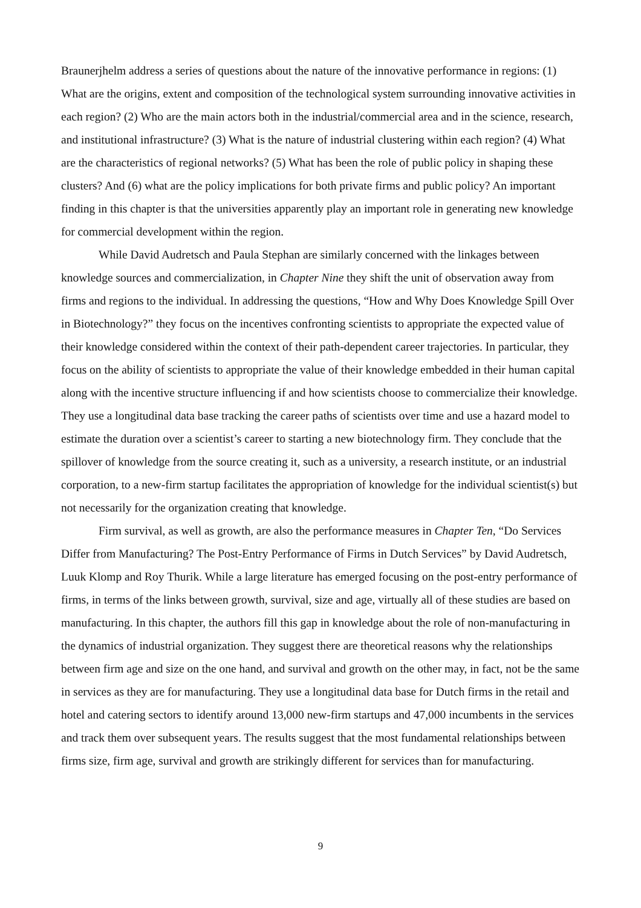Braunerjhelm address a series of questions about the nature of the innovative performance in regions: (1) What are the origins, extent and composition of the technological system surrounding innovative activities in each region? (2) Who are the main actors both in the industrial/commercial area and in the science, research, and institutional infrastructure? (3) What is the nature of industrial clustering within each region? (4) What are the characteristics of regional networks? (5) What has been the role of public policy in shaping these clusters? And (6) what are the policy implications for both private firms and public policy? An important finding in this chapter is that the universities apparently play an important role in generating new knowledge for commercial development within the region.
While David Audretsch and Paula Stephan are similarly concerned with the linkages between knowledge sources and commercialization, in Chapter Nine they shift the unit of observation away from firms and regions to the individual. In addressing the questions, “How and Why Does Knowledge Spill Over in Biotechnology?” they focus on the incentives confronting scientists to appropriate the expected value of their knowledge considered within the context of their path-dependent career trajectories. In particular, they focus on the ability of scientists to appropriate the value of their knowledge embedded in their human capital along with the incentive structure influencing if and how scientists choose to commercialize their knowledge. They use a longitudinal data base tracking the career paths of scientists over time and use a hazard model to estimate the duration over a scientist’s career to starting a new biotechnology firm. They conclude that the spillover of knowledge from the source creating it, such as a university, a research institute, or an industrial corporation, to a new-firm startup facilitates the appropriation of knowledge for the individual scientist(s) but not necessarily for the organization creating that knowledge.
Firm survival, as well as growth, are also the performance measures in Chapter Ten, “Do Services Differ from Manufacturing? The Post-Entry Performance of Firms in Dutch Services” by David Audretsch, Luuk Klomp and Roy Thurik. While a large literature has emerged focusing on the post-entry performance of firms, in terms of the links between growth, survival, size and age, virtually all of these studies are based on manufacturing. In this chapter, the authors fill this gap in knowledge about the role of non-manufacturing in the dynamics of industrial organization. They suggest there are theoretical reasons why the relationships between firm age and size on the one hand, and survival and growth on the other may, in fact, not be the same in services as they are for manufacturing. They use a longitudinal data base for Dutch firms in the retail and hotel and catering sectors to identify around 13,000 new-firm startups and 47,000 incumbents in the services and track them over subsequent years. The results suggest that the most fundamental relationships between firms size, firm age, survival and growth are strikingly different for services than for manufacturing.
9